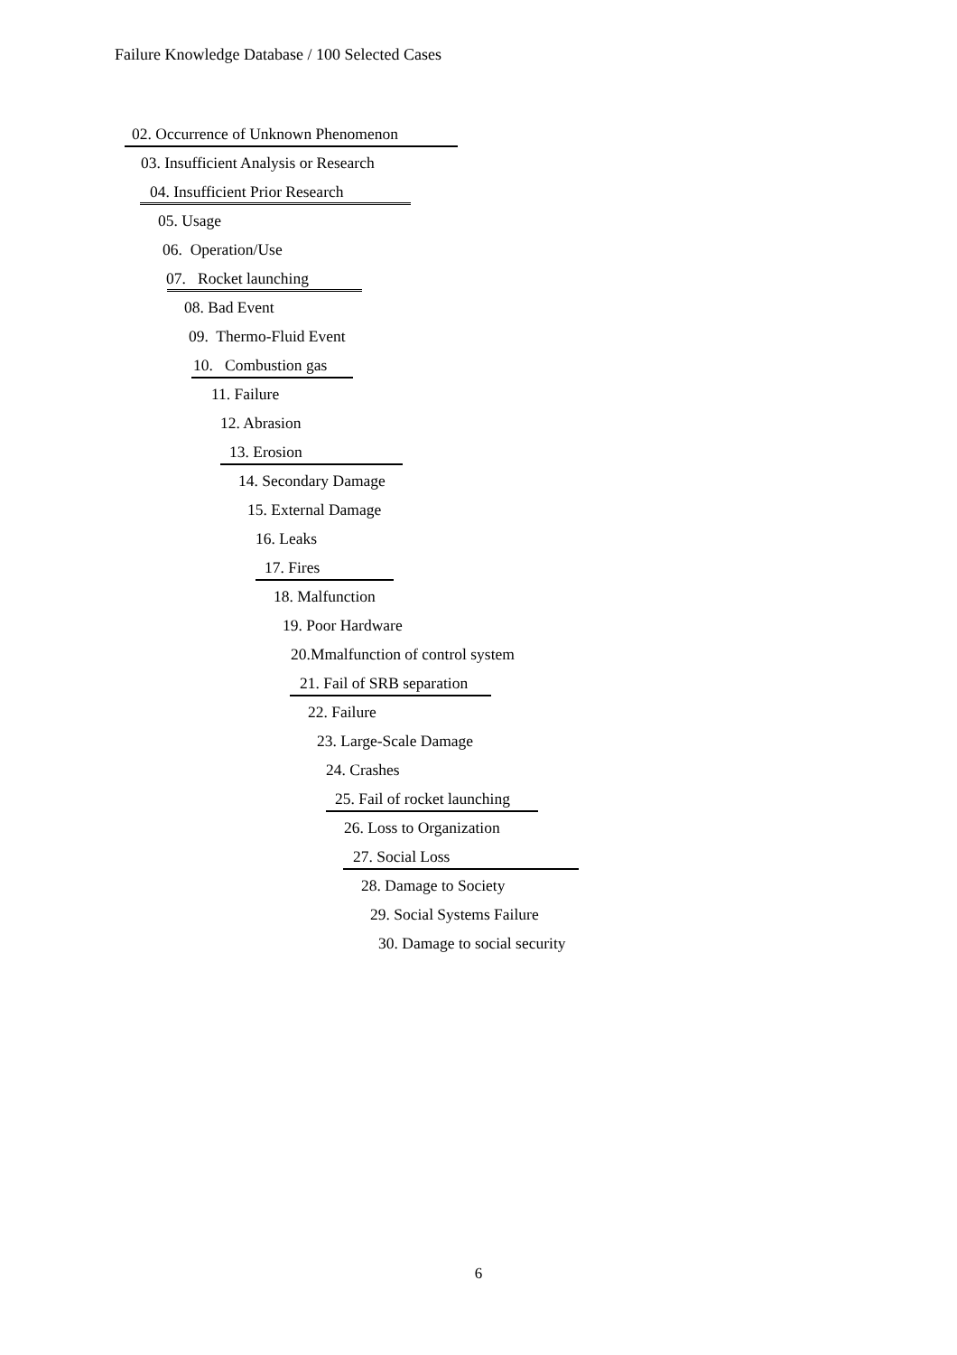Failure Knowledge Database / 100 Selected Cases
02. Occurrence of Unknown Phenomenon
03. Insufficient Analysis or Research
04. Insufficient Prior Research
05. Usage
06. Operation/Use
07. Rocket launching
08. Bad Event
09. Thermo-Fluid Event
10. Combustion gas
11. Failure
12. Abrasion
13. Erosion
14. Secondary Damage
15. External Damage
16. Leaks
17. Fires
18. Malfunction
19. Poor Hardware
20.Mmalfunction of control system
21. Fail of SRB separation
22. Failure
23. Large-Scale Damage
24. Crashes
25. Fail of rocket launching
26. Loss to Organization
27. Social Loss
28. Damage to Society
29. Social Systems Failure
30. Damage to social security
6